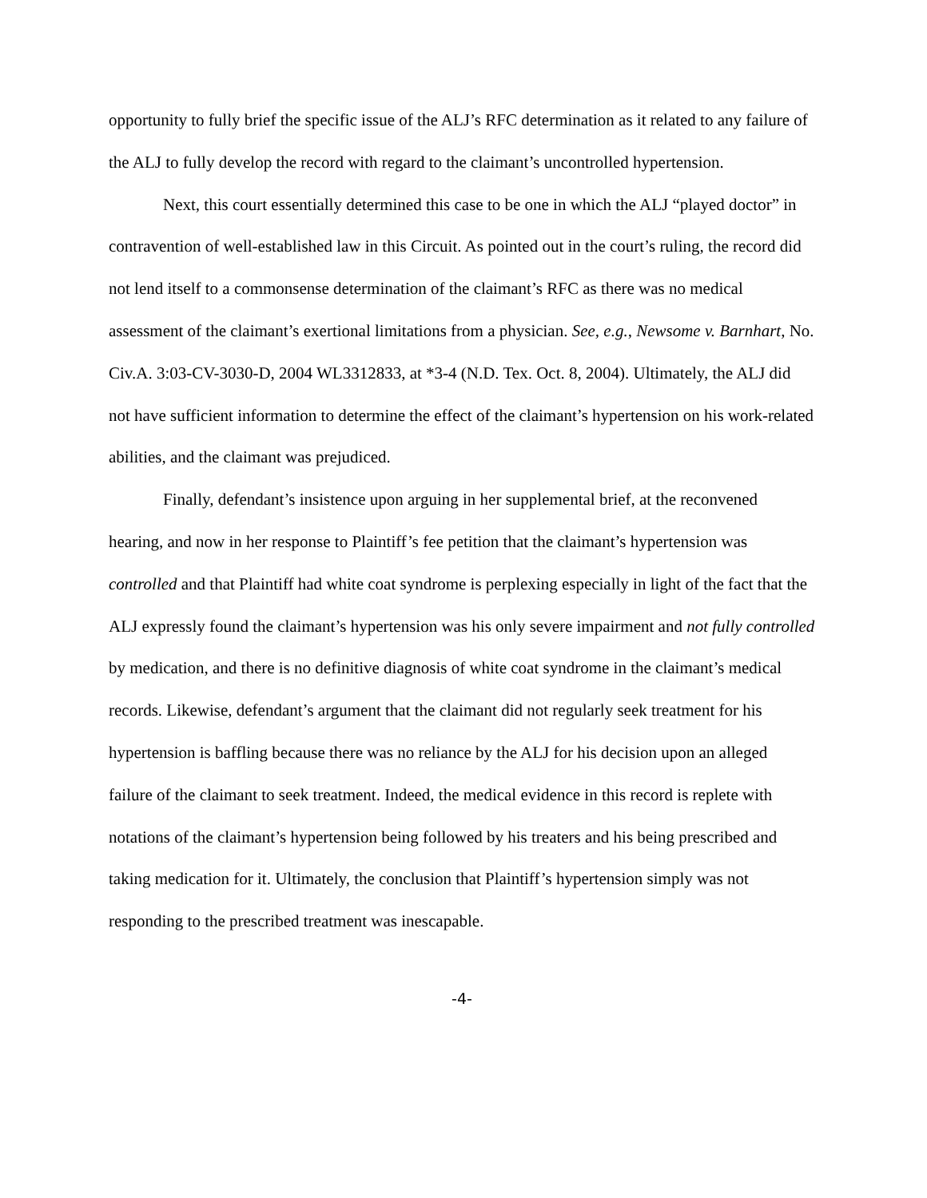opportunity to fully brief the specific issue of the ALJ’s RFC determination as it related to any failure of the ALJ to fully develop the record with regard to the claimant’s uncontrolled hypertension.
Next, this court essentially determined this case to be one in which the ALJ “played doctor” in contravention of well-established law in this Circuit. As pointed out in the court’s ruling, the record did not lend itself to a commonsense determination of the claimant’s RFC as there was no medical assessment of the claimant’s exertional limitations from a physician. See, e.g., Newsome v. Barnhart, No. Civ.A. 3:03-CV-3030-D, 2004 WL3312833, at *3-4 (N.D. Tex. Oct. 8, 2004). Ultimately, the ALJ did not have sufficient information to determine the effect of the claimant’s hypertension on his work-related abilities, and the claimant was prejudiced.
Finally, defendant’s insistence upon arguing in her supplemental brief, at the reconvened hearing, and now in her response to Plaintiff’s fee petition that the claimant’s hypertension was controlled and that Plaintiff had white coat syndrome is perplexing especially in light of the fact that the ALJ expressly found the claimant’s hypertension was his only severe impairment and not fully controlled by medication, and there is no definitive diagnosis of white coat syndrome in the claimant’s medical records. Likewise, defendant’s argument that the claimant did not regularly seek treatment for his hypertension is baffling because there was no reliance by the ALJ for his decision upon an alleged failure of the claimant to seek treatment. Indeed, the medical evidence in this record is replete with notations of the claimant’s hypertension being followed by his treaters and his being prescribed and taking medication for it. Ultimately, the conclusion that Plaintiff’s hypertension simply was not responding to the prescribed treatment was inescapable.
-4-